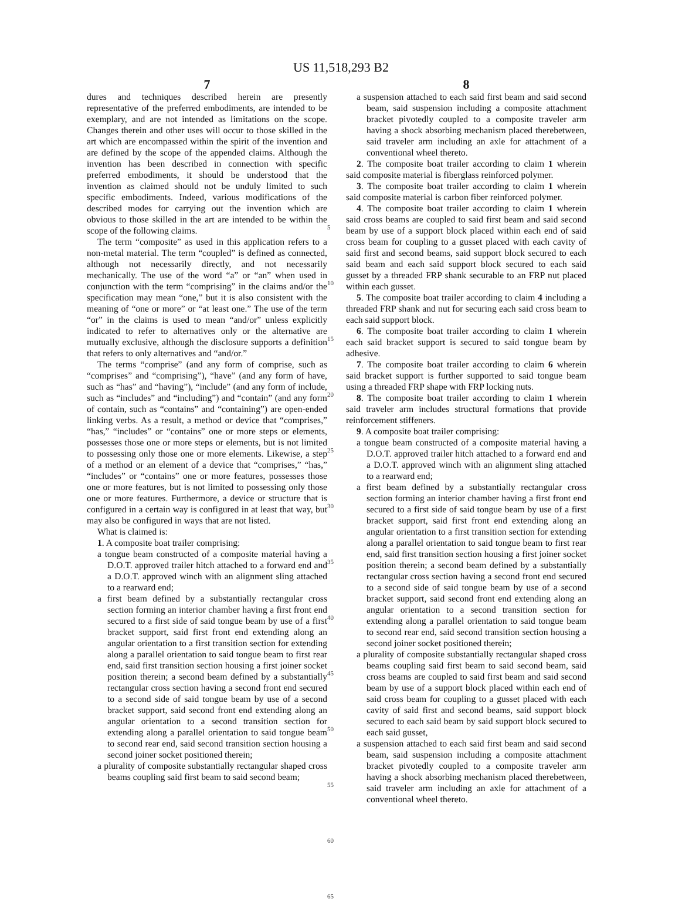US 11,518,293 B2
7
dures and techniques described herein are presently representative of the preferred embodiments, are intended to be exemplary, and are not intended as limitations on the scope. Changes therein and other uses will occur to those skilled in the art which are encompassed within the spirit of the invention and are defined by the scope of the appended claims. Although the invention has been described in connection with specific preferred embodiments, it should be understood that the invention as claimed should not be unduly limited to such specific embodiments. Indeed, various modifications of the described modes for carrying out the invention which are obvious to those skilled in the art are intended to be within the scope of the following claims.
The term “composite” as used in this application refers to a non-metal material. The term “coupled” is defined as connected, although not necessarily directly, and not necessarily mechanically. The use of the word “a” or “an” when used in conjunction with the term “comprising” in the claims and/or the specification may mean “one,” but it is also consistent with the meaning of “one or more” or “at least one.” The use of the term “or” in the claims is used to mean “and/or” unless explicitly indicated to refer to alternatives only or the alternative are mutually exclusive, although the disclosure supports a definition that refers to only alternatives and “and/or.”
The terms “comprise” (and any form of comprise, such as “comprises” and “comprising”), “have” (and any form of have, such as “has” and “having”), “include” (and any form of include, such as “includes” and “including”) and “contain” (and any form of contain, such as “contains” and “containing”) are open-ended linking verbs. As a result, a method or device that “comprises,” “has,” “includes” or “contains” one or more steps or elements, possesses those one or more steps or elements, but is not limited to possessing only those one or more elements. Likewise, a step of a method or an element of a device that “comprises,” “has,” “includes” or “contains” one or more features, possesses those one or more features, but is not limited to possessing only those one or more features. Furthermore, a device or structure that is configured in a certain way is configured in at least that way, but may also be configured in ways that are not listed.
What is claimed is:
1. A composite boat trailer comprising:
a tongue beam constructed of a composite material having a D.O.T. approved trailer hitch attached to a forward end and a D.O.T. approved winch with an alignment sling attached to a rearward end;
a first beam defined by a substantially rectangular cross section forming an interior chamber having a first front end secured to a first side of said tongue beam by use of a first bracket support, said first front end extending along an angular orientation to a first transition section for extending along a parallel orientation to said tongue beam to first rear end, said first transition section housing a first joiner socket position therein; a second beam defined by a substantially rectangular cross section having a second front end secured to a second side of said tongue beam by use of a second bracket support, said second front end extending along an angular orientation to a second transition section for extending along a parallel orientation to said tongue beam to second rear end, said second transition section housing a second joiner socket positioned therein;
a plurality of composite substantially rectangular shaped cross beams coupling said first beam to said second beam;
5
10
15
20
25
30
35
40
45
50
55
60
65
8
a suspension attached to each said first beam and said second beam, said suspension including a composite attachment bracket pivotedly coupled to a composite traveler arm having a shock absorbing mechanism placed therebetween, said traveler arm including an axle for attachment of a conventional wheel thereto.
2. The composite boat trailer according to claim 1 wherein said composite material is fiberglass reinforced polymer.
3. The composite boat trailer according to claim 1 wherein said composite material is carbon fiber reinforced polymer.
4. The composite boat trailer according to claim 1 wherein said cross beams are coupled to said first beam and said second beam by use of a support block placed within each end of said cross beam for coupling to a gusset placed with each cavity of said first and second beams, said support block secured to each said beam and each said support block secured to each said gusset by a threaded FRP shank securable to an FRP nut placed within each gusset.
5. The composite boat trailer according to claim 4 including a threaded FRP shank and nut for securing each said cross beam to each said support block.
6. The composite boat trailer according to claim 1 wherein each said bracket support is secured to said tongue beam by adhesive.
7. The composite boat trailer according to claim 6 wherein said bracket support is further supported to said tongue beam using a threaded FRP shape with FRP locking nuts.
8. The composite boat trailer according to claim 1 wherein said traveler arm includes structural formations that provide reinforcement stiffeners.
9. A composite boat trailer comprising:
a tongue beam constructed of a composite material having a D.O.T. approved trailer hitch attached to a forward end and a D.O.T. approved winch with an alignment sling attached to a rearward end;
a first beam defined by a substantially rectangular cross section forming an interior chamber having a first front end secured to a first side of said tongue beam by use of a first bracket support, said first front end extending along an angular orientation to a first transition section for extending along a parallel orientation to said tongue beam to first rear end, said first transition section housing a first joiner socket position therein; a second beam defined by a substantially rectangular cross section having a second front end secured to a second side of said tongue beam by use of a second bracket support, said second front end extending along an angular orientation to a second transition section for extending along a parallel orientation to said tongue beam to second rear end, said second transition section housing a second joiner socket positioned therein;
a plurality of composite substantially rectangular shaped cross beams coupling said first beam to said second beam, said cross beams are coupled to said first beam and said second beam by use of a support block placed within each end of said cross beam for coupling to a gusset placed with each cavity of said first and second beams, said support block secured to each said beam by said support block secured to each said gusset,
a suspension attached to each said first beam and said second beam, said suspension including a composite attachment bracket pivotedly coupled to a composite traveler arm having a shock absorbing mechanism placed therebetween, said traveler arm including an axle for attachment of a conventional wheel thereto.